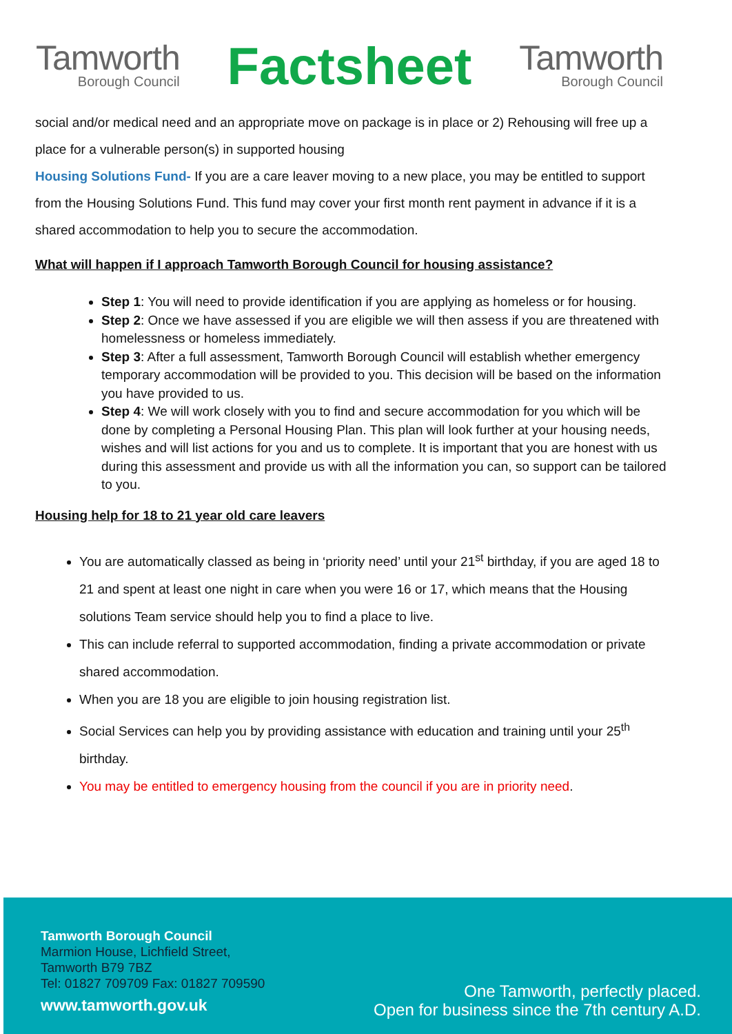Tamworth
Borough Council
Factsheet
Tamworth
Borough Council
social and/or medical need and an appropriate move on package is in place or 2) Rehousing will free up a place for a vulnerable person(s) in supported housing
Housing Solutions Fund- If you are a care leaver moving to a new place, you may be entitled to support from the Housing Solutions Fund. This fund may cover your first month rent payment in advance if it is a shared accommodation to help you to secure the accommodation.
What will happen if I approach Tamworth Borough Council for housing assistance?
Step 1: You will need to provide identification if you are applying as homeless or for housing.
Step 2: Once we have assessed if you are eligible we will then assess if you are threatened with homelessness or homeless immediately.
Step 3: After a full assessment, Tamworth Borough Council will establish whether emergency temporary accommodation will be provided to you. This decision will be based on the information you have provided to us.
Step 4: We will work closely with you to find and secure accommodation for you which will be done by completing a Personal Housing Plan. This plan will look further at your housing needs, wishes and will list actions for you and us to complete. It is important that you are honest with us during this assessment and provide us with all the information you can, so support can be tailored to you.
Housing help for 18 to 21 year old care leavers
You are automatically classed as being in ‘priority need’ until your 21<sup>st</sup> birthday, if you are aged 18 to 21 and spent at least one night in care when you were 16 or 17, which means that the Housing solutions Team service should help you to find a place to live.
This can include referral to supported accommodation, finding a private accommodation or private shared accommodation.
When you are 18 you are eligible to join housing registration list.
Social Services can help you by providing assistance with education and training until your 25<sup>th</sup> birthday.
You may be entitled to emergency housing from the council if you are in priority need.
Tamworth Borough Council
Marmion House, Lichfield Street,
Tamworth B79 7BZ
Tel: 01827 709709 Fax: 01827 709590
www.tamworth.gov.uk
One Tamworth, perfectly placed.
Open for business since the 7th century A.D.